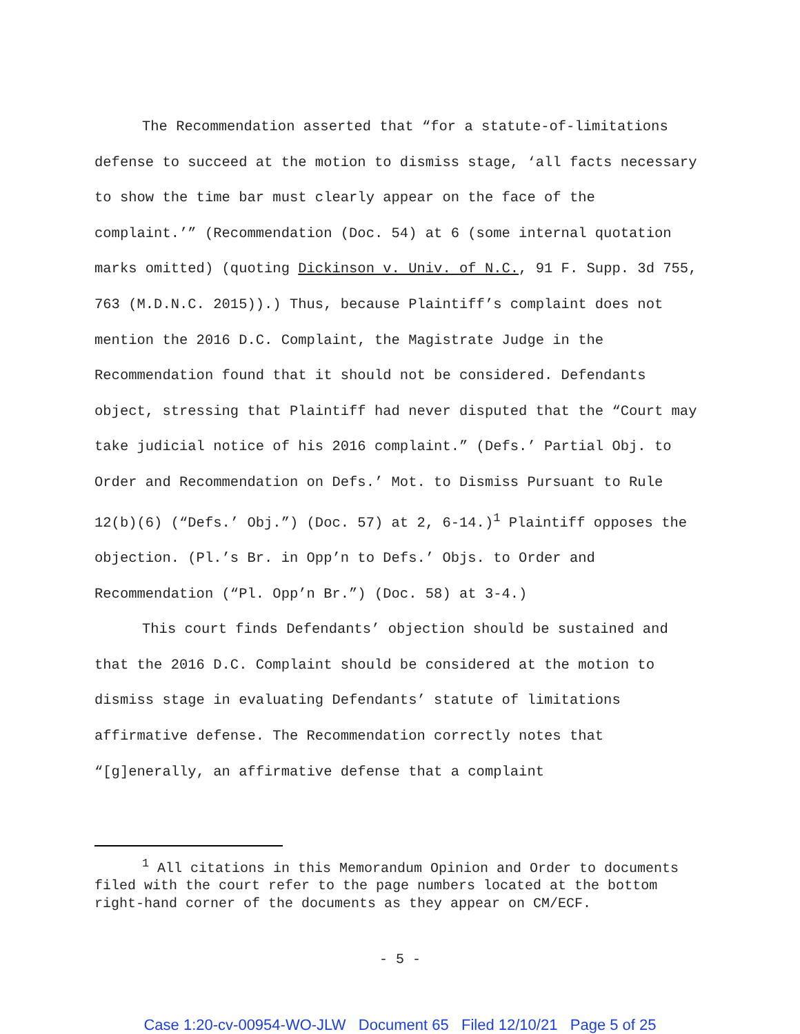The Recommendation asserted that “for a statute-of-limitations defense to succeed at the motion to dismiss stage, ‘all facts necessary to show the time bar must clearly appear on the face of the complaint.’” (Recommendation (Doc. 54) at 6 (some internal quotation marks omitted) (quoting Dickinson v. Univ. of N.C., 91 F. Supp. 3d 755, 763 (M.D.N.C. 2015)).) Thus, because Plaintiff’s complaint does not mention the 2016 D.C. Complaint, the Magistrate Judge in the Recommendation found that it should not be considered. Defendants object, stressing that Plaintiff had never disputed that the “Court may take judicial notice of his 2016 complaint.” (Defs.’ Partial Obj. to Order and Recommendation on Defs.’ Mot. to Dismiss Pursuant to Rule 12(b)(6) (“Defs.’ Obj.”) (Doc. 57) at 2, 6-14.)<sup>1</sup> Plaintiff opposes the objection. (Pl.’s Br. in Opp’n to Defs.’ Objs. to Order and Recommendation (“Pl. Opp’n Br.”) (Doc. 58) at 3-4.)
This court finds Defendants’ objection should be sustained and that the 2016 D.C. Complaint should be considered at the motion to dismiss stage in evaluating Defendants’ statute of limitations affirmative defense. The Recommendation correctly notes that “[g]enerally, an affirmative defense that a complaint
<sup>1</sup> All citations in this Memorandum Opinion and Order to documents filed with the court refer to the page numbers located at the bottom right-hand corner of the documents as they appear on CM/ECF.
- 5 -
Case 1:20-cv-00954-WO-JLW Document 65 Filed 12/10/21 Page 5 of 25